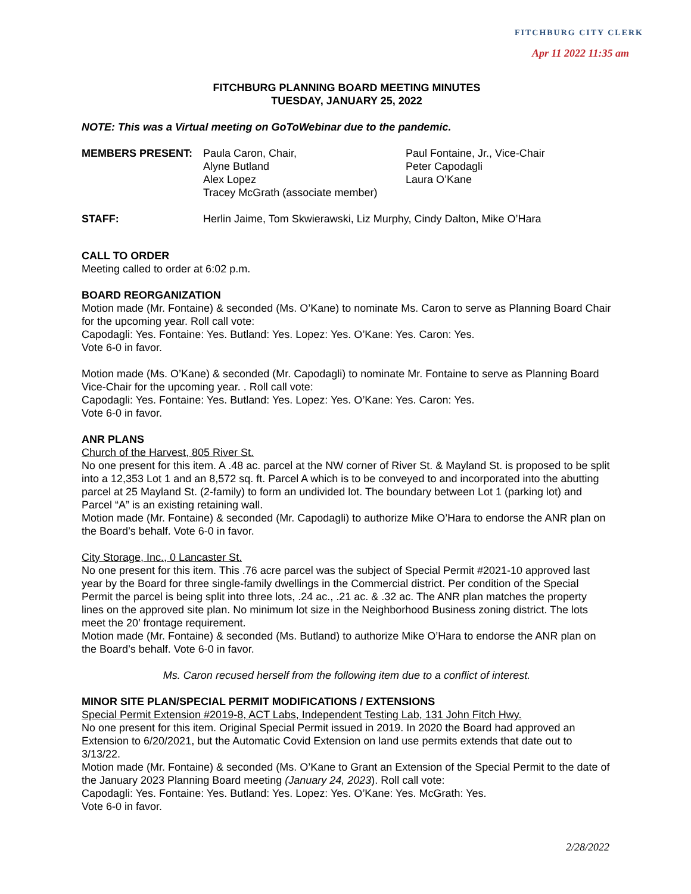FITCHBURG CITY CLERK
Apr 11 2022 11:35 am
FITCHBURG PLANNING BOARD MEETING MINUTES
TUESDAY, JANUARY 25, 2022
NOTE: This was a Virtual meeting on GoToWebinar due to the pandemic.
MEMBERS PRESENT: Paula Caron, Chair,
Alyne Butland
Alex Lopez
Tracey McGrath (associate member)
Paul Fontaine, Jr., Vice-Chair
Peter Capodagli
Laura O’Kane
STAFF: Herlin Jaime, Tom Skwierawski, Liz Murphy, Cindy Dalton, Mike O’Hara
CALL TO ORDER
Meeting called to order at 6:02 p.m.
BOARD REORGANIZATION
Motion made (Mr. Fontaine) & seconded (Ms. O’Kane) to nominate Ms. Caron to serve as Planning Board Chair for the upcoming year. Roll call vote:
Capodagli: Yes. Fontaine: Yes. Butland: Yes. Lopez: Yes. O’Kane: Yes. Caron: Yes.
Vote 6-0 in favor.
Motion made (Ms. O’Kane) & seconded (Mr. Capodagli) to nominate Mr. Fontaine to serve as Planning Board Vice-Chair for the upcoming year. . Roll call vote:
Capodagli: Yes. Fontaine: Yes. Butland: Yes. Lopez: Yes. O’Kane: Yes. Caron: Yes.
Vote 6-0 in favor.
ANR PLANS
Church of the Harvest, 805 River St.
No one present for this item. A .48 ac. parcel at the NW corner of River St. & Mayland St. is proposed to be split into a 12,353 Lot 1 and an 8,572 sq. ft. Parcel A which is to be conveyed to and incorporated into the abutting parcel at 25 Mayland St. (2-family) to form an undivided lot. The boundary between Lot 1 (parking lot) and Parcel “A” is an existing retaining wall.
Motion made (Mr. Fontaine) & seconded (Mr. Capodagli) to authorize Mike O’Hara to endorse the ANR plan on the Board’s behalf. Vote 6-0 in favor.
City Storage, Inc., 0 Lancaster St.
No one present for this item. This .76 acre parcel was the subject of Special Permit #2021-10 approved last year by the Board for three single-family dwellings in the Commercial district. Per condition of the Special Permit the parcel is being split into three lots, .24 ac., .21 ac. & .32 ac. The ANR plan matches the property lines on the approved site plan. No minimum lot size in the Neighborhood Business zoning district. The lots meet the 20’ frontage requirement.
Motion made (Mr. Fontaine) & seconded (Ms. Butland) to authorize Mike O’Hara to endorse the ANR plan on the Board’s behalf. Vote 6-0 in favor.
Ms. Caron recused herself from the following item due to a conflict of interest.
MINOR SITE PLAN/SPECIAL PERMIT MODIFICATIONS / EXTENSIONS
Special Permit Extension #2019-8, ACT Labs, Independent Testing Lab, 131 John Fitch Hwy.
No one present for this item. Original Special Permit issued in 2019. In 2020 the Board had approved an Extension to 6/20/2021, but the Automatic Covid Extension on land use permits extends that date out to 3/13/22.
Motion made (Mr. Fontaine) & seconded (Ms. O’Kane to Grant an Extension of the Special Permit to the date of the January 2023 Planning Board meeting (January 24, 2023). Roll call vote:
Capodagli: Yes. Fontaine: Yes. Butland: Yes. Lopez: Yes. O’Kane: Yes. McGrath: Yes.
Vote 6-0 in favor.
2/28/2022